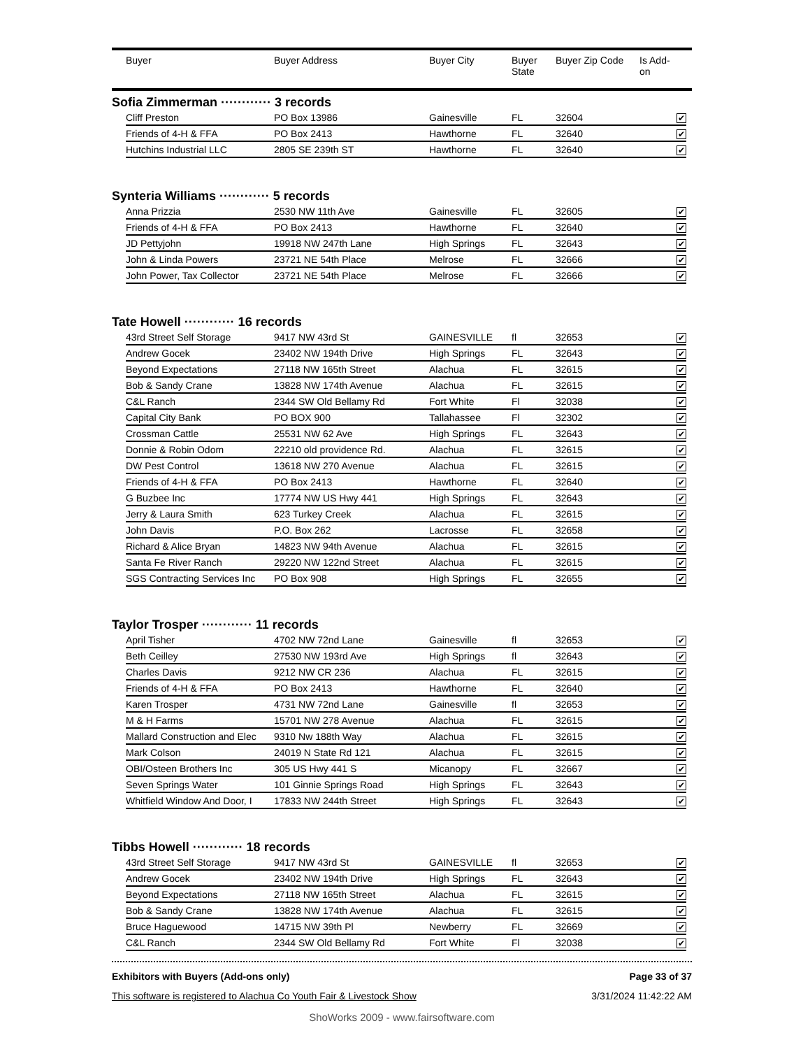| | Buyer | Buyer Address | Buyer City | Buyer State | Buyer Zip Code | Is Add- on |
| --- | --- | --- | --- | --- | --- | --- |
Sofia Zimmerman ············ 3 records
| Cliff Preston | PO Box 13986 | Gainesville | FL | 32604 | ✔ |
| Friends of 4-H & FFA | PO Box 2413 | Hawthorne | FL | 32640 | ✔ |
| Hutchins Industrial LLC | 2805 SE 239th ST | Hawthorne | FL | 32640 | ✔ |
Synteria Williams ············ 5 records
| Anna Prizzia | 2530 NW 11th Ave | Gainesville | FL | 32605 | ✔ |
| Friends of 4-H & FFA | PO Box 2413 | Hawthorne | FL | 32640 | ✔ |
| JD Pettyjohn | 19918 NW 247th Lane | High Springs | FL | 32643 | ✔ |
| John & Linda Powers | 23721 NE 54th Place | Melrose | FL | 32666 | ✔ |
| John Power, Tax Collector | 23721 NE 54th Place | Melrose | FL | 32666 | ✔ |
Tate Howell ············ 16 records
| 43rd Street Self Storage | 9417 NW 43rd St | GAINESVILLE | fl | 32653 | ✔ |
| Andrew Gocek | 23402 NW 194th Drive | High Springs | FL | 32643 | ✔ |
| Beyond Expectations | 27118 NW 165th Street | Alachua | FL | 32615 | ✔ |
| Bob & Sandy Crane | 13828 NW 174th Avenue | Alachua | FL | 32615 | ✔ |
| C&L Ranch | 2344 SW Old Bellamy Rd | Fort White | Fl | 32038 | ✔ |
| Capital City Bank | PO BOX 900 | Tallahassee | Fl | 32302 | ✔ |
| Crossman Cattle | 25531 NW 62 Ave | High Springs | FL | 32643 | ✔ |
| Donnie & Robin Odom | 22210 old providence Rd. | Alachua | FL | 32615 | ✔ |
| DW Pest Control | 13618 NW 270 Avenue | Alachua | FL | 32615 | ✔ |
| Friends of 4-H & FFA | PO Box 2413 | Hawthorne | FL | 32640 | ✔ |
| G Buzbee Inc | 17774 NW US Hwy 441 | High Springs | FL | 32643 | ✔ |
| Jerry & Laura Smith | 623 Turkey Creek | Alachua | FL | 32615 | ✔ |
| John Davis | P.O. Box 262 | Lacrosse | FL | 32658 | ✔ |
| Richard & Alice Bryan | 14823 NW 94th Avenue | Alachua | FL | 32615 | ✔ |
| Santa Fe River Ranch | 29220 NW 122nd Street | Alachua | FL | 32615 | ✔ |
| SGS Contracting Services Inc | PO Box 908 | High Springs | FL | 32655 | ✔ |
Taylor Trosper ············ 11 records
| April Tisher | 4702 NW 72nd Lane | Gainesville | fl | 32653 | ✔ |
| Beth Ceilley | 27530 NW 193rd Ave | High Springs | fl | 32643 | ✔ |
| Charles Davis | 9212 NW CR 236 | Alachua | FL | 32615 | ✔ |
| Friends of 4-H & FFA | PO Box 2413 | Hawthorne | FL | 32640 | ✔ |
| Karen Trosper | 4731 NW 72nd Lane | Gainesville | fl | 32653 | ✔ |
| M & H Farms | 15701 NW 278 Avenue | Alachua | FL | 32615 | ✔ |
| Mallard Construction and Elec | 9310 Nw 188th Way | Alachua | FL | 32615 | ✔ |
| Mark Colson | 24019 N State Rd 121 | Alachua | FL | 32615 | ✔ |
| OBI/Osteen Brothers Inc | 305 US Hwy 441 S | Micanopy | FL | 32667 | ✔ |
| Seven Springs Water | 101 Ginnie Springs Road | High Springs | FL | 32643 | ✔ |
| Whitfield Window And Door, I | 17833 NW 244th Street | High Springs | FL | 32643 | ✔ |
Tibbs Howell ············ 18 records
| 43rd Street Self Storage | 9417 NW 43rd St | GAINESVILLE | fl | 32653 | ✔ |
| Andrew Gocek | 23402 NW 194th Drive | High Springs | FL | 32643 | ✔ |
| Beyond Expectations | 27118 NW 165th Street | Alachua | FL | 32615 | ✔ |
| Bob & Sandy Crane | 13828 NW 174th Avenue | Alachua | FL | 32615 | ✔ |
| Bruce Haguewood | 14715 NW 39th Pl | Newberry | FL | 32669 | ✔ |
| C&L Ranch | 2344 SW Old Bellamy Rd | Fort White | Fl | 32038 | ✔ |
Exhibitors with Buyers (Add-ons only) Page 33 of 37
This software is registered to Alachua Co Youth Fair & Livestock Show 3/31/2024 11:42:22 AM
ShoWorks 2009 - www.fairsoftware.com